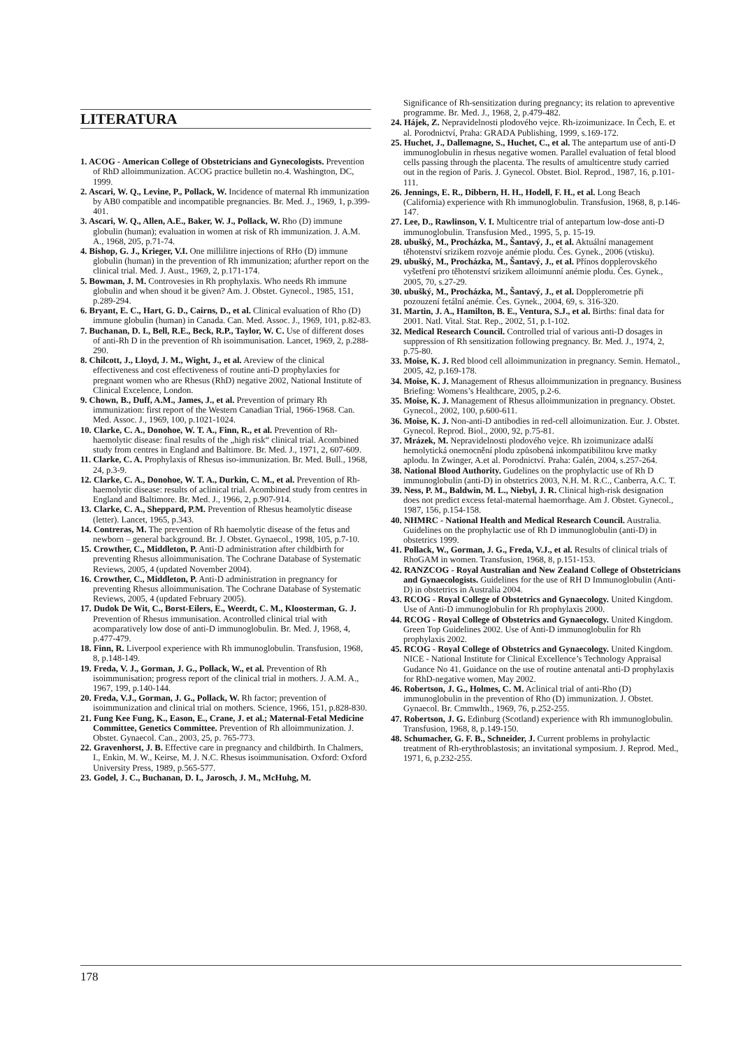LITERATURA
1. ACOG - American College of Obstetricians and Gynecologists. Prevention of RhD alloimmunization. ACOG practice bulletin no.4. Washington, DC, 1999.
2. Ascari, W. Q., Levine, P., Pollack, W. Incidence of maternal Rh immunization by AB0 compatible and incompatible pregnancies. Br. Med. J., 1969, 1, p.399-401.
3. Ascari, W. Q., Allen, A.E., Baker, W. J., Pollack, W. Rho (D) immune globulin (human); evaluation in women at risk of Rh immunization. J. A.M. A., 1968, 205, p.71-74.
4. Bishop, G. J., Krieger, V.I. One millilitre injections of RHo (D) immune globulin (human) in the prevention of Rh immunization; afurther report on the clinical trial. Med. J. Aust., 1969, 2, p.171-174.
5. Bowman, J. M. Controvesies in Rh prophylaxis. Who needs Rh immune globulin and when shoud it be given? Am. J. Obstet. Gynecol., 1985, 151, p.289-294.
6. Bryant, E. C., Hart, G. D., Cairns, D., et al. Clinical evaluation of Rho (D) immune globulin (human) in Canada. Can. Med. Assoc. J., 1969, 101, p.82-83.
7. Buchanan, D. I., Bell, R.E., Beck, R.P., Taylor, W. C. Use of different doses of anti-Rh D in the prevention of Rh isoimmunisation. Lancet, 1969, 2, p.288-290.
8. Chilcott, J., Lloyd, J. M., Wight, J., et al. Areview of the clinical effectiveness and cost effectiveness of routine anti-D prophylaxies for pregnant women who are Rhesus (RhD) negative 2002, National Institute of Clinical Excelence, London.
9. Chown, B., Duff, A.M., James, J., et al. Prevention of primary Rh immunization: first report of the Western Canadian Trial, 1966-1968. Can. Med. Assoc. J., 1969, 100, p.1021-1024.
10. Clarke, C. A., Donohoe, W. T. A., Finn, R., et al. Prevention of Rh-haemolytic disease: final results of the „high risk“ clinical trial. Acombined study from centres in England and Baltimore. Br. Med. J., 1971, 2, 607-609.
11. Clarke, C. A. Prophylaxis of Rhesus iso-immunization. Br. Med. Bull., 1968, 24, p.3-9.
12. Clarke, C. A., Donohoe, W. T. A., Durkin, C. M., et al. Prevention of Rh-haemolytic disease: results of aclinical trial. Acombined study from centres in England and Baltimore. Br. Med. J., 1966, 2, p.907-914.
13. Clarke, C. A., Sheppard, P.M. Prevention of Rhesus heamolytic disease (letter). Lancet, 1965, p.343.
14. Contreras, M. The prevention of Rh haemolytic disease of the fetus and newborn – general background. Br. J. Obstet. Gynaecol., 1998, 105, p.7-10.
15. Crowther, C., Middleton, P. Anti-D administration after childbirth for preventing Rhesus alloimmunisation. The Cochrane Database of Systematic Reviews, 2005, 4 (updated November 2004).
16. Crowther, C., Middleton, P. Anti-D administration in pregnancy for preventing Rhesus alloimmunisation. The Cochrane Database of Systematic Reviews, 2005, 4 (updated February 2005).
17. Dudok De Wit, C., Borst-Eilers, E., Weerdt, C. M., Kloosterman, G. J. Prevention of Rhesus immunisation. Acontrolled clinical trial with acomparatively low dose of anti-D immunoglobulin. Br. Med. J, 1968, 4, p.477-479.
18. Finn, R. Liverpool experience with Rh immunoglobulin. Transfusion, 1968, 8, p.148-149.
19. Freda, V. J., Gorman, J. G., Pollack, W., et al. Prevention of Rh isoimmunisation; progress report of the clinical trial in mothers. J. A.M. A., 1967, 199, p.140-144.
20. Freda, V.J., Gorman, J. G., Pollack, W. Rh factor; prevention of isoimmunization and clinical trial on mothers. Science, 1966, 151, p.828-830.
21. Fung Kee Fung, K., Eason, E., Crane, J. et al.; Maternal-Fetal Medicine Committee, Genetics Committee. Prevention of Rh alloimmunization. J. Obstet. Gynaecol. Can., 2003, 25, p. 765-773.
22. Gravenhorst, J. B. Effective care in pregnancy and childbirth. In Chalmers, I., Enkin, M. W., Keirse, M. J. N.C. Rhesus isoimmunisation. Oxford: Oxford University Press, 1989, p.565-577.
23. Godel, J. C., Buchanan, D. I., Jarosch, J. M., McHuhg, M.
Significance of Rh-sensitization during pregnancy; its relation to apreventive programme. Br. Med. J., 1968, 2, p.479-482.
24. Hájek, Z. Nepravidelnosti plodového vejce. Rh-izoimunizace. In Čech, E. et al. Porodnictví, Praha: GRADA Publishing, 1999, s.169-172.
25. Huchet, J., Dallemagne, S., Huchet, C., et al. The antepartum use of anti-D immunoglobulin in rhesus negative women. Parallel evaluation of fetal blood cells passing through the placenta. The results of amulticentre study carried out in the region of Paris. J. Gynecol. Obstet. Biol. Reprod., 1987, 16, p.101-111.
26. Jennings, E. R., Dibbern, H. H., Hodell, F. H., et al. Long Beach (California) experience with Rh immunoglobulin. Transfusion, 1968, 8, p.146-147.
27. Lee, D., Rawlinson, V. I. Multicentre trial of antepartum low-dose anti-D immunoglobulin. Transfusion Med., 1995, 5, p. 15-19.
28. ubušký, M., Procházka, M., Šantavý, J., et al. Aktuální management těhotenství srizikem rozvoje anémie plodu. Čes. Gynek., 2006 (vtisku).
29. ubušký, M., Procházka, M., Šantavý, J., et al. Přínos dopplerovského vyšetření pro těhotenství srizikem alloimunní anémie plodu. Čes. Gynek., 2005, 70, s.27-29.
30. ubušký, M., Procházka, M., Šantavý, J., et al. Dopplerometrie při pozouzení fetální anémie. Čes. Gynek., 2004, 69, s. 316-320.
31. Martin, J. A., Hamilton, B. E., Ventura, S.J., et al. Births: final data for 2001. Natl. Vital. Stat. Rep., 2002, 51, p.1-102.
32. Medical Research Council. Controlled trial of various anti-D dosages in suppression of Rh sensitization following pregnancy. Br. Med. J., 1974, 2, p.75-80.
33. Moise, K. J. Red blood cell alloimmunization in pregnancy. Semin. Hematol., 2005, 42, p.169-178.
34. Moise, K. J. Management of Rhesus alloimmunization in pregnancy. Business Briefing: Womens’s Healthcare, 2005, p.2-6.
35. Moise, K. J. Management of Rhesus alloimmunization in pregnancy. Obstet. Gynecol., 2002, 100, p.600-611.
36. Moise, K. J. Non-anti-D antibodies in red-cell alloimunization. Eur. J. Obstet. Gynecol. Reprod. Biol., 2000, 92, p.75-81.
37. Mrázek, M. Nepravidelnosti plodového vejce. Rh izoimunizace adalší hemolytická onemocnění plodu způsobená inkompatibilitou krve matky aplodu. In Zwinger, A.et al. Porodnictví. Praha: Galén, 2004, s.257-264.
38. National Blood Authority. Gudelines on the prophylactic use of Rh D immunoglobulin (anti-D) in obstetrics 2003, N.H. M. R.C., Canberra, A.C. T.
39. Ness, P. M., Baldwin, M. L., Niebyl, J. R. Clinical high-risk designation does not predict excess fetal-maternal haemorrhage. Am J. Obstet. Gynecol., 1987, 156, p.154-158.
40. NHMRC - National Health and Medical Research Council. Australia. Guidelines on the prophylactic use of Rh D immunoglobulin (anti-D) in obstetrics 1999.
41. Pollack, W., Gorman, J. G., Freda, V.J., et al. Results of clinical trials of RhoGAM in women. Transfusion, 1968, 8, p.151-153.
42. RANZCOG - Royal Australian and New Zealand College of Obstetricians and Gynaecologists. Guidelines for the use of RH D Immunoglobulin (Anti-D) in obstetrics in Australia 2004.
43. RCOG - Royal College of Obstetrics and Gynaecology. United Kingdom. Use of Anti-D immunoglobulin for Rh prophylaxis 2000.
44. RCOG - Royal College of Obstetrics and Gynaecology. United Kingdom. Green Top Guidelines 2002. Use of Anti-D immunoglobulin for Rh prophylaxis 2002.
45. RCOG - Royal College of Obstetrics and Gynaecology. United Kingdom. NICE - National Institute for Clinical Excellence’s Technology Appraisal Gudance No 41. Guidance on the use of routine antenatal anti-D prophylaxis for RhD-negative women, May 2002.
46. Robertson, J. G., Holmes, C. M. Aclinical trial of anti-Rho (D) immunoglobulin in the prevention of Rho (D) immunization. J. Obstet. Gynaecol. Br. Cmmwlth., 1969, 76, p.252-255.
47. Robertson, J. G. Edinburg (Scotland) experience with Rh immunoglobulin. Transfusion, 1968, 8, p.149-150.
48. Schumacher, G. F. B., Schneider, J. Current problems in prohylactic treatment of Rh-erythroblastosis; an invitational symposium. J. Reprod. Med., 1971, 6, p.232-255.
178